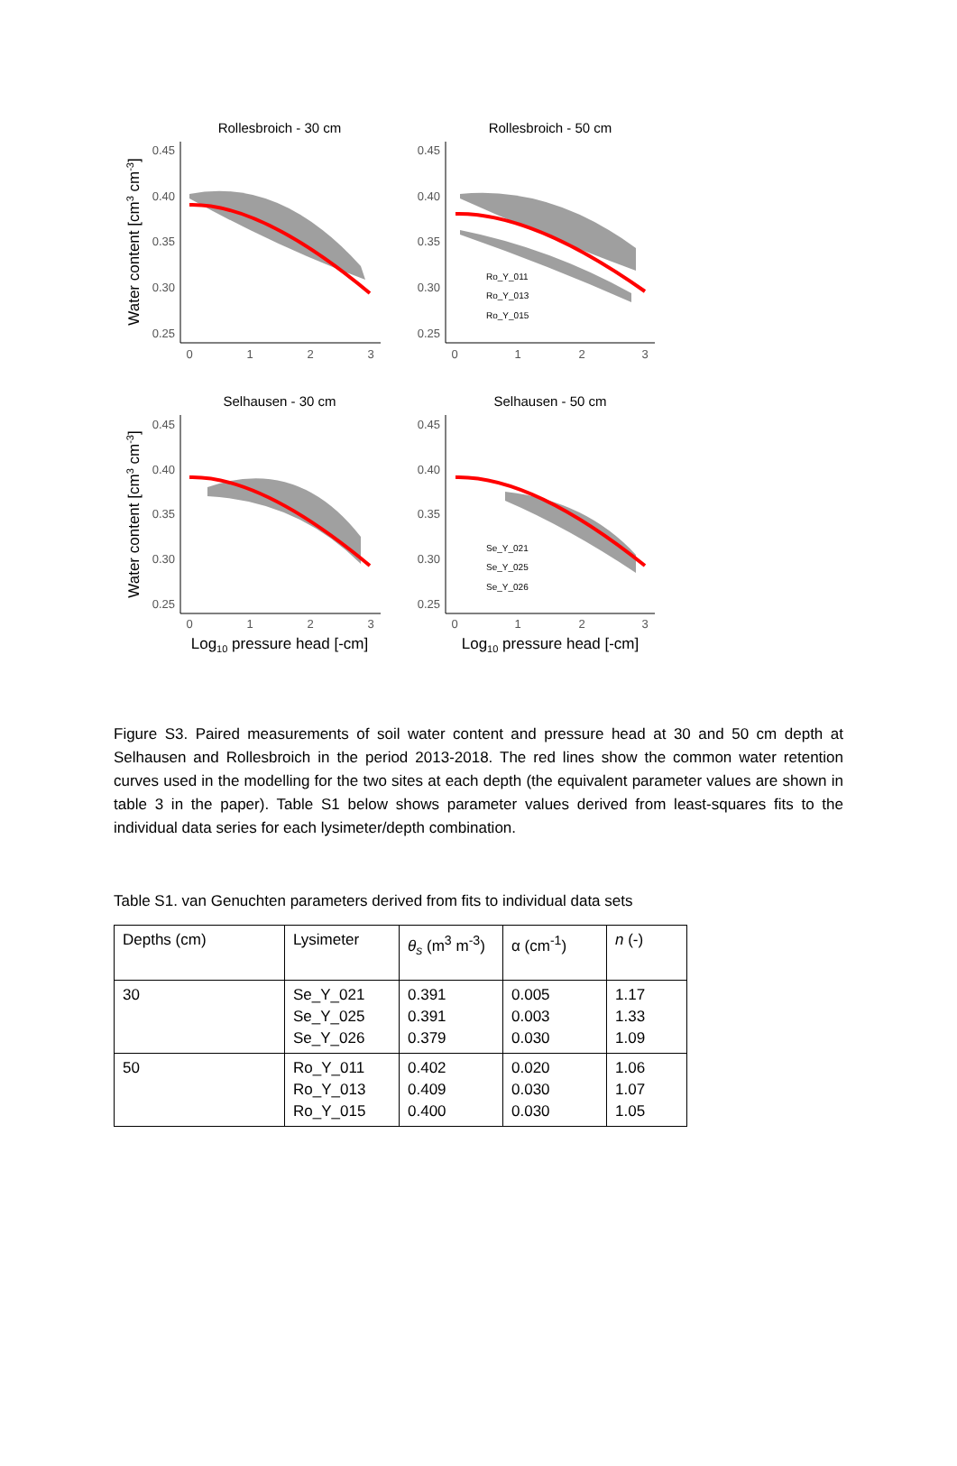Rollesbroich - 30 cm
Rollesbroich - 50 cm
Selhausen - 30 cm
Selhausen - 50 cm
0.45
0.40
0.35
0.30
0.25
0.45
0.40
0.35
0.30
0.25
0.45
0.40
0.35
0.30
0.25
0.45
0.40
0.35
0.30
0.25
0
1
2
3
0
1
2
3
0
1
2
3
0
1
2
3
Ro_Y_011
Ro_Y_013
Ro_Y_015
Se_Y_021
Se_Y_025
Se_Y_026
Log10 pressure head [-cm]
Log10 pressure head [-cm]
Water content [cm3 cm-3]
Water content [cm3 cm-3]
Figure S3. Paired measurements of soil water content and pressure head at 30 and 50 cm depth at Selhausen and Rollesbroich in the period 2013-2018. The red lines show the common water retention curves used in the modelling for the two sites at each depth (the equivalent parameter values are shown in table 3 in the paper). Table S1 below shows parameter values derived from least-squares fits to the individual data series for each lysimeter/depth combination.
Table S1. van Genuchten parameters derived from fits to individual data sets
| Depths (cm) | Lysimeter | θ<sub>s</sub> (m<sup>3</sup> m<sup>-3</sup>) | α (cm<sup>-1</sup>) | n (-) |
| --- | --- | --- | --- | --- |
| 30 | Se_Y_021 Se_Y_025 Se_Y_026 | 0.391 0.391 0.379 | 0.005 0.003 0.030 | 1.17 1.33 1.09 |
| 50 | Ro_Y_011 Ro_Y_013 Ro_Y_015 | 0.402 0.409 0.400 | 0.020 0.030 0.030 | 1.06 1.07 1.05 |